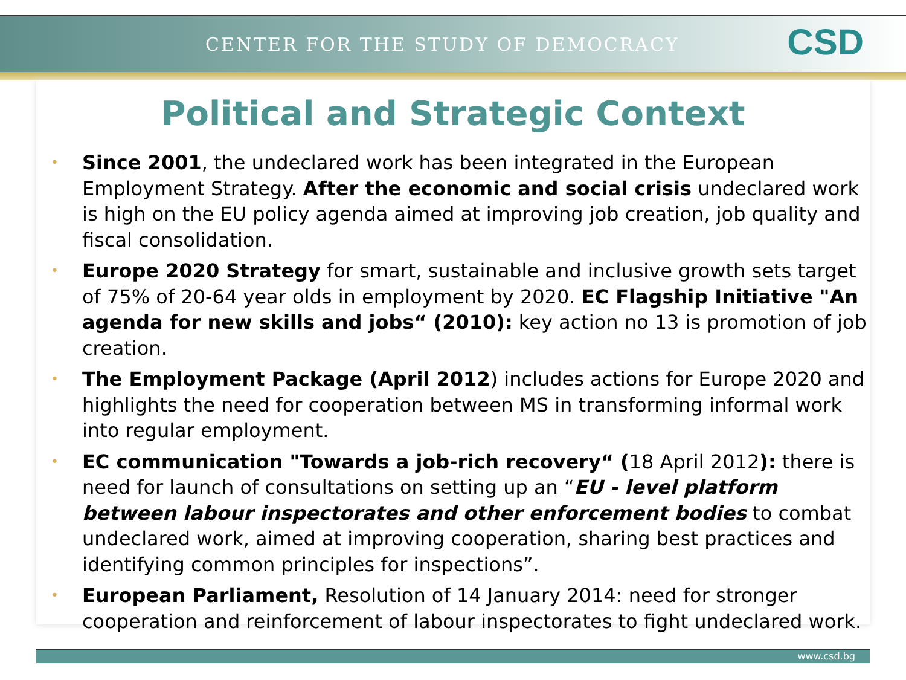CENTER FOR THE STUDY OF DEMOCRACY CSD
Political and Strategic Context
• Since 2001, the undeclared work has been integrated in the European Employment Strategy. After the economic and social crisis undeclared work is high on the EU policy agenda aimed at improving job creation, job quality and fiscal consolidation.
• Europe 2020 Strategy for smart, sustainable and inclusive growth sets target of 75% of 20-64 year olds in employment by 2020. EC Flagship Initiative "An agenda for new skills and jobs“ (2010): key action no 13 is promotion of job creation.
• The Employment Package (April 2012) includes actions for Europe 2020 and highlights the need for cooperation between MS in transforming informal work into regular employment.
• EC communication "Towards a job-rich recovery“ (18 April 2012): there is need for launch of consultations on setting up an “EU - level platform between labour inspectorates and other enforcement bodies to combat undeclared work, aimed at improving cooperation, sharing best practices and identifying common principles for inspections”.
• European Parliament, Resolution of 14 January 2014: need for stronger cooperation and reinforcement of labour inspectorates to fight undeclared work.
www.csd.bg